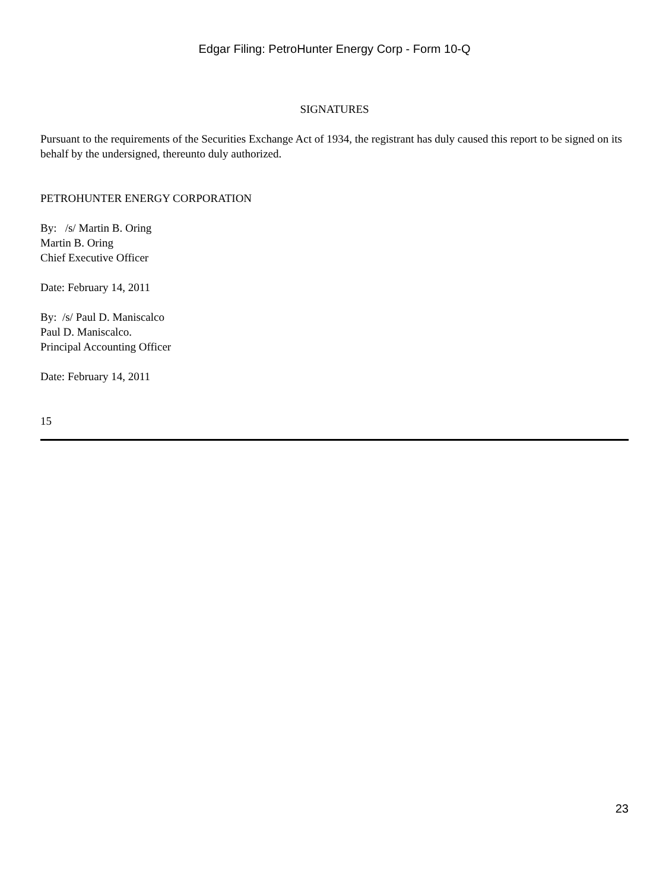Edgar Filing: PetroHunter Energy Corp - Form 10-Q
SIGNATURES
Pursuant to the requirements of the Securities Exchange Act of 1934, the registrant has duly caused this report to be signed on its behalf by the undersigned, thereunto duly authorized.
PETROHUNTER ENERGY CORPORATION
By: /s/ Martin B. Oring
Martin B. Oring
Chief Executive Officer
Date: February 14, 2011
By: /s/ Paul D. Maniscalco
Paul D. Maniscalco.
Principal Accounting Officer
Date: February 14, 2011
15
23